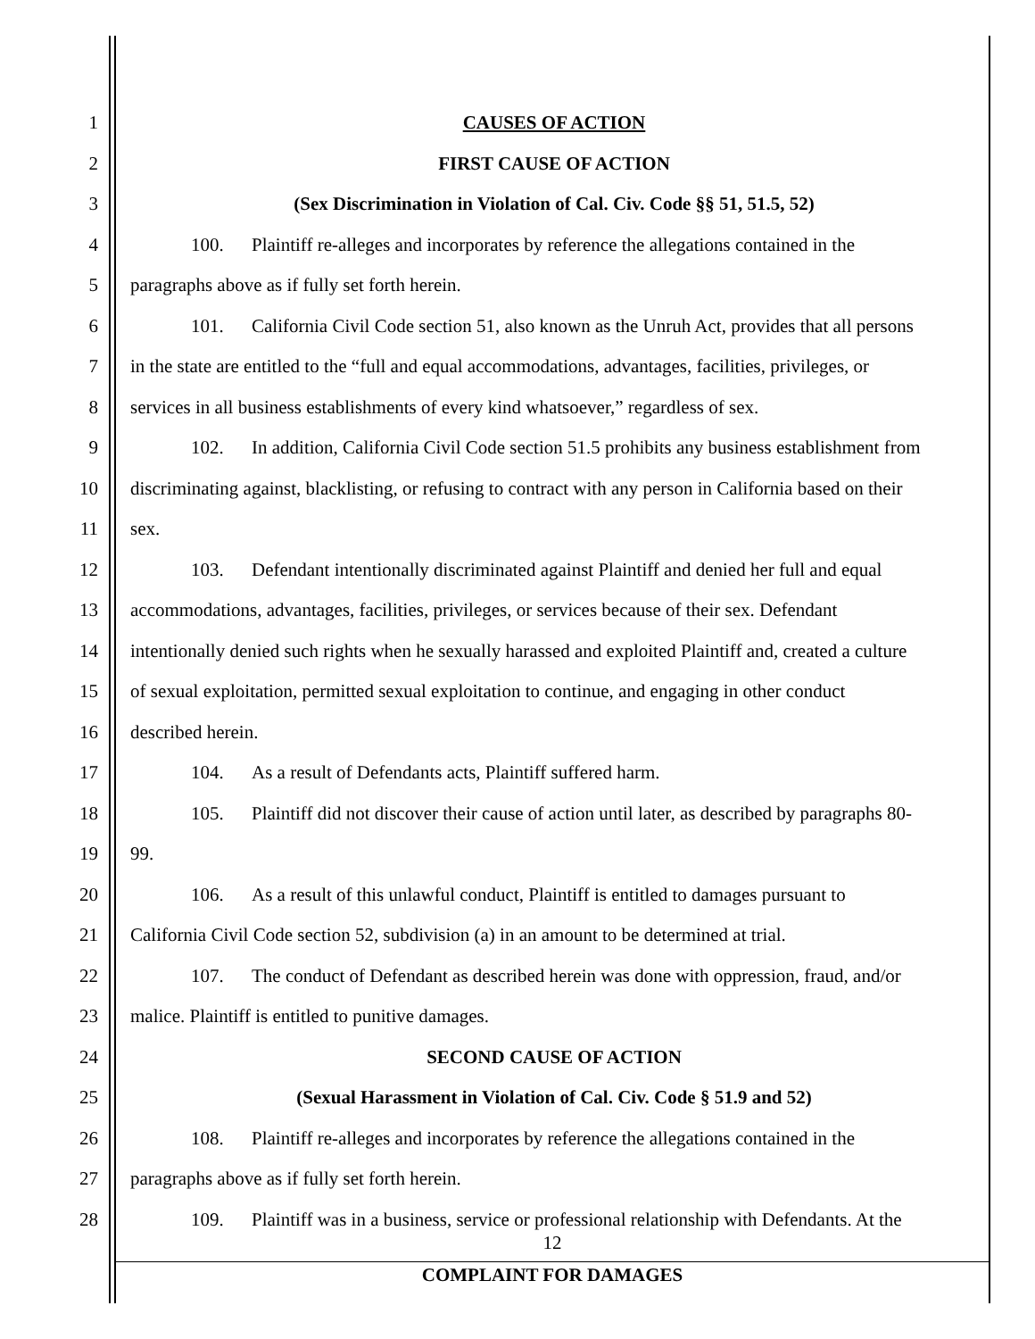1 CAUSES OF ACTION
2 FIRST CAUSE OF ACTION
3 (Sex Discrimination in Violation of Cal. Civ. Code §§ 51, 51.5, 52)
4 100. Plaintiff re-alleges and incorporates by reference the allegations contained in the
5 paragraphs above as if fully set forth herein.
6 101. California Civil Code section 51, also known as the Unruh Act, provides that all persons
7 in the state are entitled to the “full and equal accommodations, advantages, facilities, privileges, or
8 services in all business establishments of every kind whatsoever,” regardless of sex.
9 102. In addition, California Civil Code section 51.5 prohibits any business establishment from
10 discriminating against, blacklisting, or refusing to contract with any person in California based on their
11 sex.
12 103. Defendant intentionally discriminated against Plaintiff and denied her full and equal
13 accommodations, advantages, facilities, privileges, or services because of their sex. Defendant
14 intentionally denied such rights when he sexually harassed and exploited Plaintiff and, created a culture
15 of sexual exploitation, permitted sexual exploitation to continue, and engaging in other conduct
16 described herein.
17 104. As a result of Defendants acts, Plaintiff suffered harm.
18 105. Plaintiff did not discover their cause of action until later, as described by paragraphs 80-
19 99.
20 106. As a result of this unlawful conduct, Plaintiff is entitled to damages pursuant to
21 California Civil Code section 52, subdivision (a) in an amount to be determined at trial.
22 107. The conduct of Defendant as described herein was done with oppression, fraud, and/or
23 malice. Plaintiff is entitled to punitive damages.
24 SECOND CAUSE OF ACTION
25 (Sexual Harassment in Violation of Cal. Civ. Code § 51.9 and 52)
26 108. Plaintiff re-alleges and incorporates by reference the allegations contained in the
27 paragraphs above as if fully set forth herein.
28 109. Plaintiff was in a business, service or professional relationship with Defendants. At the
12
COMPLAINT FOR DAMAGES